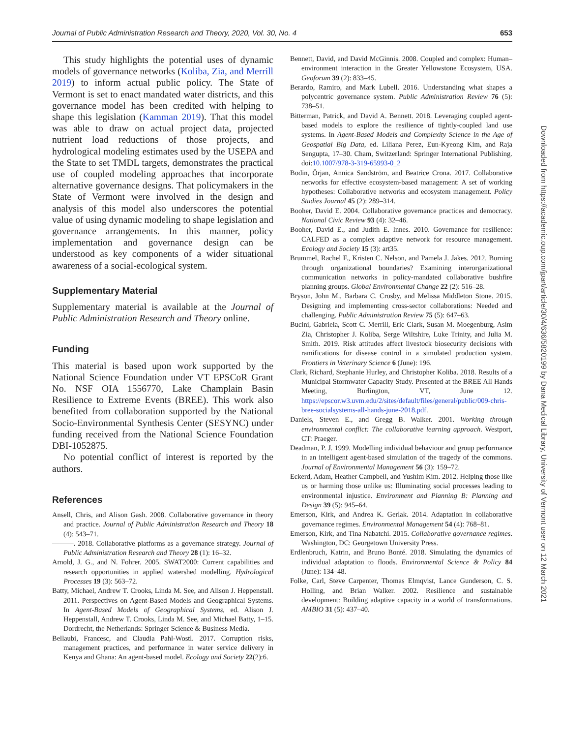Journal of Public Administration Research and Theory, 2020, Vol. 30, No. 4 653
This study highlights the potential uses of dynamic models of governance networks (Koliba, Zia, and Merrill 2019) to inform actual public policy. The State of Vermont is set to enact mandated water districts, and this governance model has been credited with helping to shape this legislation (Kamman 2019). That this model was able to draw on actual project data, projected nutrient load reductions of those projects, and hydrological modeling estimates used by the USEPA and the State to set TMDL targets, demonstrates the practical use of coupled modeling approaches that incorporate alternative governance designs. That policymakers in the State of Vermont were involved in the design and analysis of this model also underscores the potential value of using dynamic modeling to shape legislation and governance arrangements. In this manner, policy implementation and governance design can be understood as key components of a wider situational awareness of a social-ecological system.
Supplementary Material
Supplementary material is available at the Journal of Public Administration Research and Theory online.
Funding
This material is based upon work supported by the National Science Foundation under VT EPSCoR Grant No. NSF OIA 1556770, Lake Champlain Basin Resilience to Extreme Events (BREE). This work also benefited from collaboration supported by the National Socio-Environmental Synthesis Center (SESYNC) under funding received from the National Science Foundation DBI-1052875.
No potential conflict of interest is reported by the authors.
References
Ansell, Chris, and Alison Gash. 2008. Collaborative governance in theory and practice. Journal of Public Administration Research and Theory 18 (4): 543–71.
———. 2018. Collaborative platforms as a governance strategy. Journal of Public Administration Research and Theory 28 (1): 16–32.
Arnold, J. G., and N. Fohrer. 2005. SWAT2000: Current capabilities and research opportunities in applied watershed modelling. Hydrological Processes 19 (3): 563–72.
Batty, Michael, Andrew T. Crooks, Linda M. See, and Alison J. Heppenstall. 2011. Perspectives on Agent-Based Models and Geographical Systems. In Agent-Based Models of Geographical Systems, ed. Alison J. Heppenstall, Andrew T. Crooks, Linda M. See, and Michael Batty, 1–15. Dordrecht, the Netherlands: Springer Science & Business Media.
Bellaubi, Francesc, and Claudia Pahl-Wostl. 2017. Corruption risks, management practices, and performance in water service delivery in Kenya and Ghana: An agent-based model. Ecology and Society 22(2):6.
Bennett, David, and David McGinnis. 2008. Coupled and complex: Human–environment interaction in the Greater Yellowstone Ecosystem, USA. Geoforum 39 (2): 833–45.
Berardo, Ramiro, and Mark Lubell. 2016. Understanding what shapes a polycentric governance system. Public Administration Review 76 (5): 738–51.
Bitterman, Patrick, and David A. Bennett. 2018. Leveraging coupled agent-based models to explore the resilience of tightly-coupled land use systems. In Agent-Based Models and Complexity Science in the Age of Geospatial Big Data, ed. Liliana Perez, Eun-Kyeong Kim, and Raja Sengupta, 17–30. Cham, Switzerland: Springer International Publishing. doi:10.1007/978-3-319-65993-0_2
Bodin, Örjan, Annica Sandström, and Beatrice Crona. 2017. Collaborative networks for effective ecosystem-based management: A set of working hypotheses: Collaborative networks and ecosystem management. Policy Studies Journal 45 (2): 289–314.
Booher, David E. 2004. Collaborative governance practices and democracy. National Civic Review 93 (4): 32–46.
Booher, David E., and Judith E. Innes. 2010. Governance for resilience: CALFED as a complex adaptive network for resource management. Ecology and Society 15 (3): art35.
Brummel, Rachel F., Kristen C. Nelson, and Pamela J. Jakes. 2012. Burning through organizational boundaries? Examining interorganizational communication networks in policy-mandated collaborative bushfire planning groups. Global Environmental Change 22 (2): 516–28.
Bryson, John M., Barbara C. Crosby, and Melissa Middleton Stone. 2015. Designing and implementing cross-sector collaborations: Needed and challenging. Public Administration Review 75 (5): 647–63.
Bucini, Gabriela, Scott C. Merrill, Eric Clark, Susan M. Moegenburg, Asim Zia, Christopher J. Koliba, Serge Wiltshire, Luke Trinity, and Julia M. Smith. 2019. Risk attitudes affect livestock biosecurity decisions with ramifications for disease control in a simulated production system. Frontiers in Veterinary Science 6 (June): 196.
Clark, Richard, Stephanie Hurley, and Christopher Koliba. 2018. Results of a Municipal Stormwater Capacity Study. Presented at the BREE All Hands Meeting, Burlington, VT, June 12. https://epscor.w3.uvm.edu/2/sites/default/files/general/public/009-chris-bree-socialsystems-all-hands-june-2018.pdf.
Daniels, Steven E., and Gregg B. Walker. 2001. Working through environmental conflict: The collaborative learning approach. Westport, CT: Praeger.
Deadman, P. J. 1999. Modelling individual behaviour and group performance in an intelligent agent-based simulation of the tragedy of the commons. Journal of Environmental Management 56 (3): 159–72.
Eckerd, Adam, Heather Campbell, and Yushim Kim. 2012. Helping those like us or harming those unlike us: Illuminating social processes leading to environmental injustice. Environment and Planning B: Planning and Design 39 (5): 945–64.
Emerson, Kirk, and Andrea K. Gerlak. 2014. Adaptation in collaborative governance regimes. Environmental Management 54 (4): 768–81.
Emerson, Kirk, and Tina Nabatchi. 2015. Collaborative governance regimes. Washington, DC: Georgetown University Press.
Erdlenbruch, Katrin, and Bruno Bonté. 2018. Simulating the dynamics of individual adaptation to floods. Environmental Science & Policy 84 (June): 134–48.
Folke, Carl, Steve Carpenter, Thomas Elmqvist, Lance Gunderson, C. S. Holling, and Brian Walker. 2002. Resilience and sustainable development: Building adaptive capacity in a world of transformations. AMBIO 31 (5): 437–40.
Downloaded from https://academic.oup.com/jpart/article/30/4/636/5820199 by Dana Medical Library, University of Vermont user on 12 March 2021